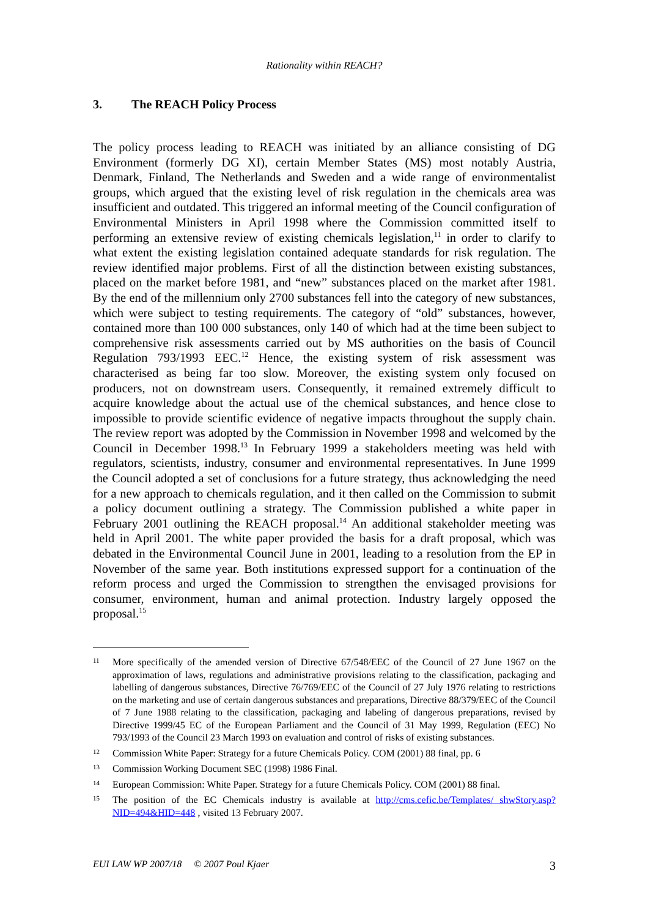Rationality within REACH?
3. The REACH Policy Process
The policy process leading to REACH was initiated by an alliance consisting of DG Environment (formerly DG XI), certain Member States (MS) most notably Austria, Denmark, Finland, The Netherlands and Sweden and a wide range of environmentalist groups, which argued that the existing level of risk regulation in the chemicals area was insufficient and outdated. This triggered an informal meeting of the Council configuration of Environmental Ministers in April 1998 where the Commission committed itself to performing an extensive review of existing chemicals legislation,<sup>11</sup> in order to clarify to what extent the existing legislation contained adequate standards for risk regulation. The review identified major problems. First of all the distinction between existing substances, placed on the market before 1981, and “new” substances placed on the market after 1981. By the end of the millennium only 2700 substances fell into the category of new substances, which were subject to testing requirements. The category of “old” substances, however, contained more than 100 000 substances, only 140 of which had at the time been subject to comprehensive risk assessments carried out by MS authorities on the basis of Council Regulation 793/1993 EEC.<sup>12</sup> Hence, the existing system of risk assessment was characterised as being far too slow. Moreover, the existing system only focused on producers, not on downstream users. Consequently, it remained extremely difficult to acquire knowledge about the actual use of the chemical substances, and hence close to impossible to provide scientific evidence of negative impacts throughout the supply chain. The review report was adopted by the Commission in November 1998 and welcomed by the Council in December 1998.<sup>13</sup> In February 1999 a stakeholders meeting was held with regulators, scientists, industry, consumer and environmental representatives. In June 1999 the Council adopted a set of conclusions for a future strategy, thus acknowledging the need for a new approach to chemicals regulation, and it then called on the Commission to submit a policy document outlining a strategy. The Commission published a white paper in February 2001 outlining the REACH proposal.<sup>14</sup> An additional stakeholder meeting was held in April 2001. The white paper provided the basis for a draft proposal, which was debated in the Environmental Council June in 2001, leading to a resolution from the EP in November of the same year. Both institutions expressed support for a continuation of the reform process and urged the Commission to strengthen the envisaged provisions for consumer, environment, human and animal protection. Industry largely opposed the proposal.<sup>15</sup>
11
More specifically of the amended version of Directive 67/548/EEC of the Council of 27 June 1967 on the approximation of laws, regulations and administrative provisions relating to the classification, packaging and labelling of dangerous substances, Directive 76/769/EEC of the Council of 27 July 1976 relating to restrictions on the marketing and use of certain dangerous substances and preparations, Directive 88/379/EEC of the Council of 7 June 1988 relating to the classification, packaging and labeling of dangerous preparations, revised by Directive 1999/45 EC of the European Parliament and the Council of 31 May 1999, Regulation (EEC) No 793/1993 of the Council 23 March 1993 on evaluation and control of risks of existing substances.
12
Commission White Paper: Strategy for a future Chemicals Policy. COM (2001) 88 final, pp. 6
13
Commission Working Document SEC (1998) 1986 Final.
14
European Commission: White Paper. Strategy for a future Chemicals Policy. COM (2001) 88 final.
15
The position of the EC Chemicals industry is available at http://cms.cefic.be/Templates/ shwStory.asp?NID=494&HID=448 , visited 13 February 2007.
EUI LAW WP 2007/18 © 2007 Poul Kjaer 3